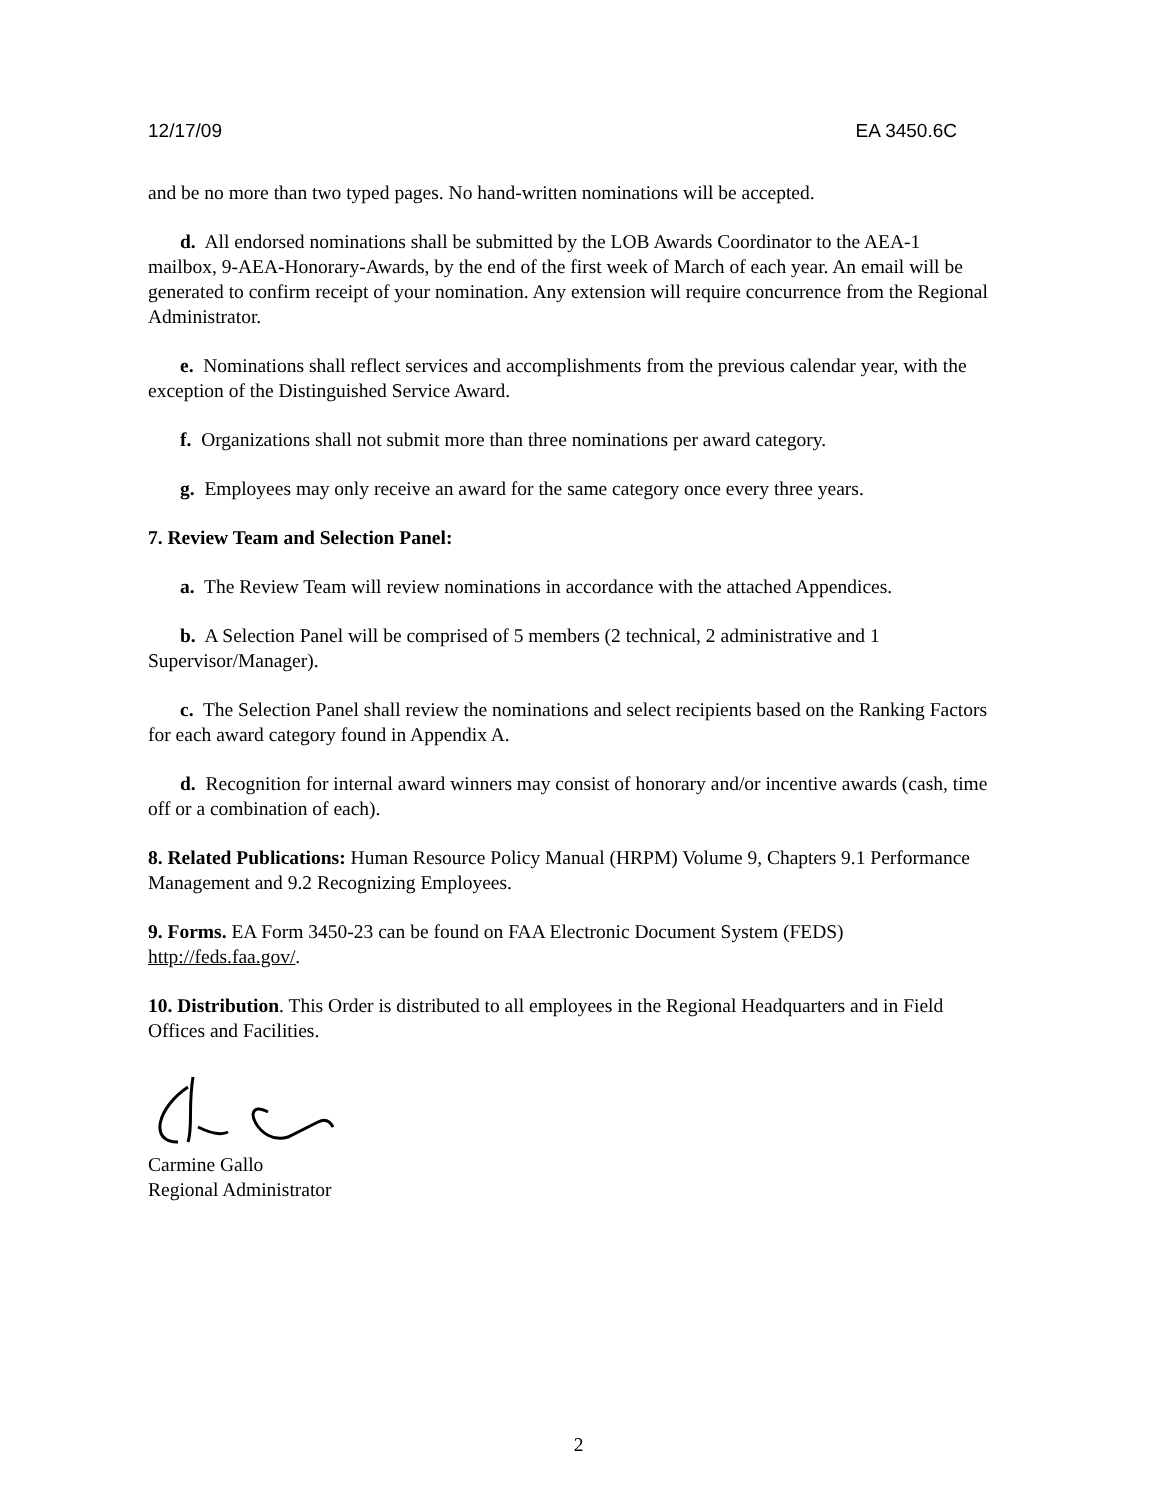12/17/09 EA 3450.6C
and be no more than two typed pages. No hand-written nominations will be accepted.
d. All endorsed nominations shall be submitted by the LOB Awards Coordinator to the AEA-1 mailbox, 9-AEA-Honorary-Awards, by the end of the first week of March of each year. An email will be generated to confirm receipt of your nomination. Any extension will require concurrence from the Regional Administrator.
e. Nominations shall reflect services and accomplishments from the previous calendar year, with the exception of the Distinguished Service Award.
f. Organizations shall not submit more than three nominations per award category.
g. Employees may only receive an award for the same category once every three years.
7. Review Team and Selection Panel:
a. The Review Team will review nominations in accordance with the attached Appendices.
b. A Selection Panel will be comprised of 5 members (2 technical, 2 administrative and 1 Supervisor/Manager).
c. The Selection Panel shall review the nominations and select recipients based on the Ranking Factors for each award category found in Appendix A.
d. Recognition for internal award winners may consist of honorary and/or incentive awards (cash, time off or a combination of each).
8. Related Publications: Human Resource Policy Manual (HRPM) Volume 9, Chapters 9.1 Performance Management and 9.2 Recognizing Employees.
9. Forms. EA Form 3450-23 can be found on FAA Electronic Document System (FEDS) http://feds.faa.gov/.
10. Distribution. This Order is distributed to all employees in the Regional Headquarters and in Field Offices and Facilities.
Carmine Gallo
Regional Administrator
2